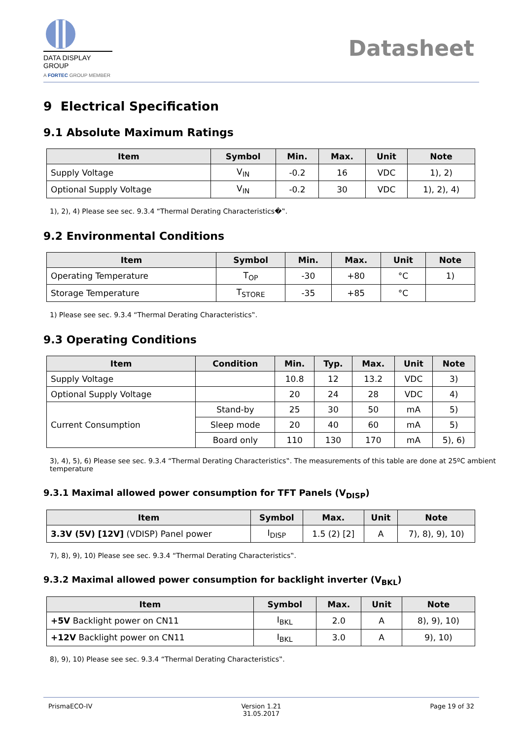DATA DISPLAY GROUP
A FORTEC GROUP MEMBER
Datasheet
9 Electrical Specification
9.1 Absolute Maximum Ratings
| Item | Symbol | Min. | Max. | Unit | Note |
| --- | --- | --- | --- | --- | --- |
| Supply Voltage | V<sub>IN</sub> | -0.2 | 16 | VDC | 1), 2) |
| Optional Supply Voltage | V<sub>IN</sub> | -0.2 | 30 | VDC | 1), 2), 4) |
1), 2), 4) Please see sec. 9.3.4 “Thermal Derating Characteristics�‟.
9.2 Environmental Conditions
| Item | Symbol | Min. | Max. | Unit | Note |
| --- | --- | --- | --- | --- | --- |
| Operating Temperature | T<sub>OP</sub> | -30 | +80 | °C | 1) |
| Storage Temperature | T<sub>STORE</sub> | -35 | +85 | °C | |
1) Please see sec. 9.3.4 “Thermal Derating Characteristics‟.
9.3 Operating Conditions
| Item | Condition | Min. | Typ. | Max. | Unit | Note |
| --- | --- | --- | --- | --- | --- | --- |
| Supply Voltage | | 10.8 | 12 | 13.2 | VDC | 3) |
| Optional Supply Voltage | | 20 | 24 | 28 | VDC | 4) |
| Current Consumption | Stand-by | 25 | 30 | 50 | mA | 5) |
| | Sleep mode | 20 | 40 | 60 | mA | 5) |
| | Board only | 110 | 130 | 170 | mA | 5), 6) |
3), 4), 5), 6) Please see sec. 9.3.4 “Thermal Derating Characteristics‟. The measurements of this table are done at 25ºC ambient temperature
9.3.1 Maximal allowed power consumption for TFT Panels (V<sub>DISP</sub>)
| Item | Symbol | Max. | Unit | Note |
| --- | --- | --- | --- | --- |
| 3.3V (5V) [12V] (VDISP) Panel power | I<sub>DISP</sub> | 1.5 (2) [2] | A | 7), 8), 9), 10) |
7), 8), 9), 10) Please see sec. 9.3.4 “Thermal Derating Characteristics‟.
9.3.2 Maximal allowed power consumption for backlight inverter (V<sub>BKL</sub>)
| Item | Symbol | Max. | Unit | Note |
| --- | --- | --- | --- | --- |
| +5V Backlight power on CN11 | I<sub>BKL</sub> | 2.0 | A | 8), 9), 10) |
| +12V Backlight power on CN11 | I<sub>BKL</sub> | 3.0 | A | 9), 10) |
8), 9), 10) Please see sec. 9.3.4 “Thermal Derating Characteristics‟.
PrismaECO-IV Version 1.21
31.05.2017
Page 19 of 32